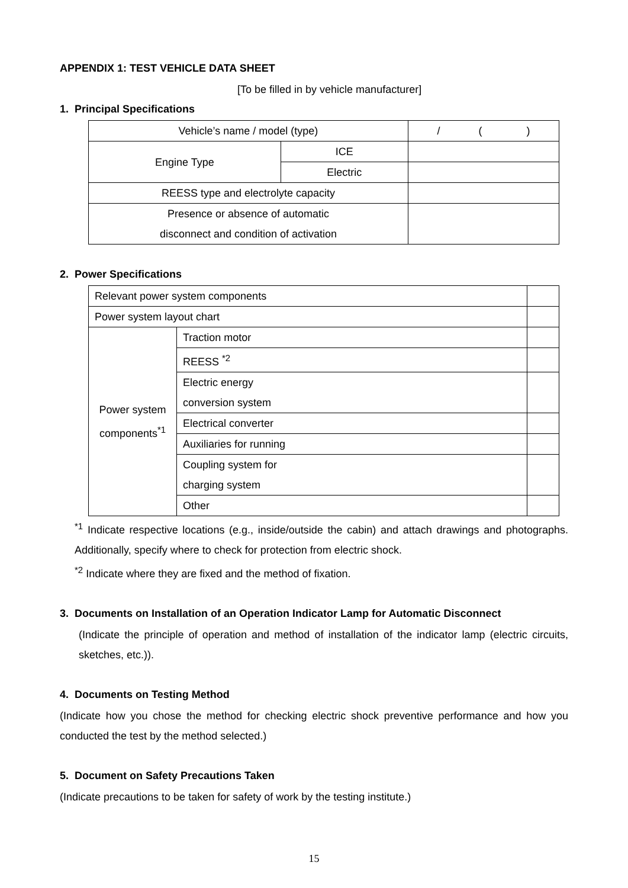APPENDIX 1: TEST VEHICLE DATA SHEET
[To be filled in by vehicle manufacturer]
1. Principal Specifications
| Vehicle’s name / model (type) | | / ( ) |
| Engine Type | ICE | |
| | Electric | |
| REESS type and electrolyte capacity | | |
| Presence or absence of automatic disconnect and condition of activation | | |
2. Power Specifications
| Relevant power system components | | |
| Power system layout chart | | |
| Power system components<sup>*1</sup> | Traction motor | |
| | REESS <sup>*2</sup> | |
| | Electric energy conversion system | |
| | Electrical converter | |
| | Auxiliaries for running | |
| | Coupling system for charging system | |
| | Other | |
<sup>*1</sup> Indicate respective locations (e.g., inside/outside the cabin) and attach drawings and photographs. Additionally, specify where to check for protection from electric shock.
<sup>*2</sup> Indicate where they are fixed and the method of fixation.
3. Documents on Installation of an Operation Indicator Lamp for Automatic Disconnect
(Indicate the principle of operation and method of installation of the indicator lamp (electric circuits, sketches, etc.)).
4. Documents on Testing Method
(Indicate how you chose the method for checking electric shock preventive performance and how you conducted the test by the method selected.)
5. Document on Safety Precautions Taken
(Indicate precautions to be taken for safety of work by the testing institute.)
15